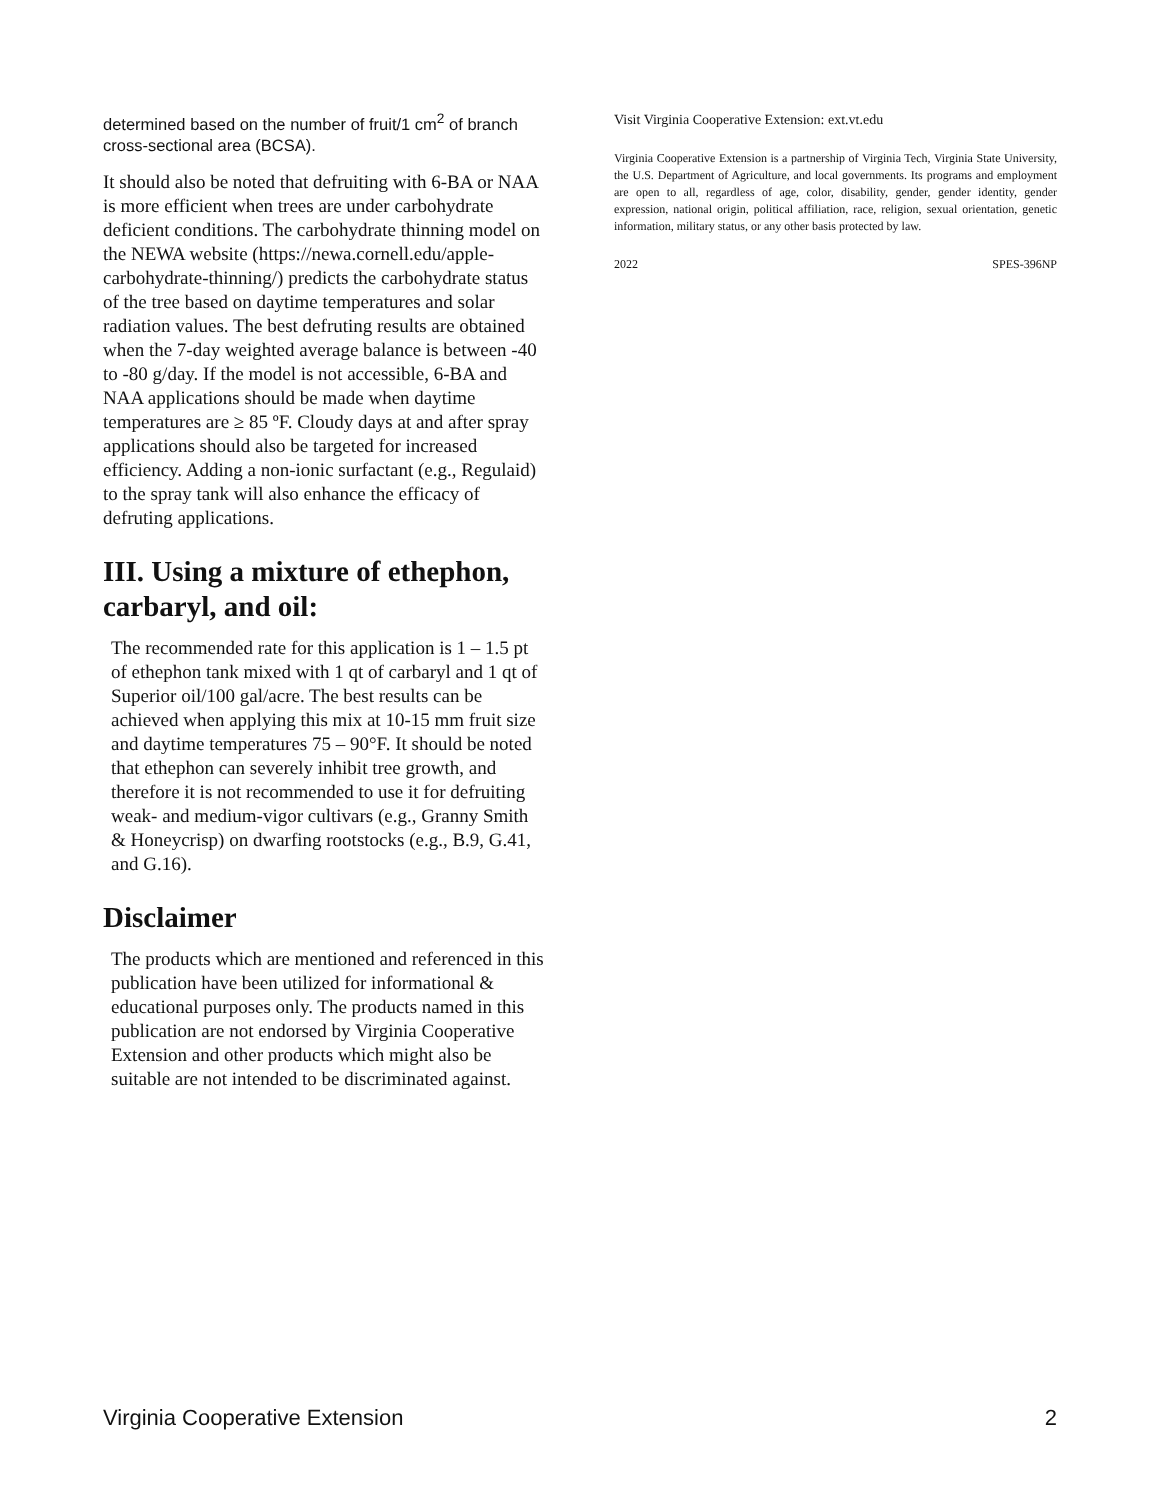determined based on the number of fruit/1 cm<sup>2</sup> of branch cross-sectional area (BCSA).
It should also be noted that defruiting with 6-BA or NAA is more efficient when trees are under carbohydrate deficient conditions. The carbohydrate thinning model on the NEWA website (https://newa.cornell.edu/apple-carbohydrate-thinning/) predicts the carbohydrate status of the tree based on daytime temperatures and solar radiation values. The best defruting results are obtained when the 7-day weighted average balance is between -40 to -80 g/day. If the model is not accessible, 6-BA and NAA applications should be made when daytime temperatures are ≥ 85 ºF. Cloudy days at and after spray applications should also be targeted for increased efficiency. Adding a non-ionic surfactant (e.g., Regulaid) to the spray tank will also enhance the efficacy of defruting applications.
III. Using a mixture of ethephon, carbaryl, and oil:
The recommended rate for this application is 1 – 1.5 pt of ethephon tank mixed with 1 qt of carbaryl and 1 qt of Superior oil/100 gal/acre. The best results can be achieved when applying this mix at 10-15 mm fruit size and daytime temperatures 75 – 90°F. It should be noted that ethephon can severely inhibit tree growth, and therefore it is not recommended to use it for defruiting weak- and medium-vigor cultivars (e.g., Granny Smith & Honeycrisp) on dwarfing rootstocks (e.g., B.9, G.41, and G.16).
Disclaimer
The products which are mentioned and referenced in this publication have been utilized for informational & educational purposes only. The products named in this publication are not endorsed by Virginia Cooperative Extension and other products which might also be suitable are not intended to be discriminated against.
Visit Virginia Cooperative Extension: ext.vt.edu
Virginia Cooperative Extension is a partnership of Virginia Tech, Virginia State University, the U.S. Department of Agriculture, and local governments. Its programs and employment are open to all, regardless of age, color, disability, gender, gender identity, gender expression, national origin, political affiliation, race, religion, sexual orientation, genetic information, military status, or any other basis protected by law.
2022 SPES-396NP
Virginia Cooperative Extension 2